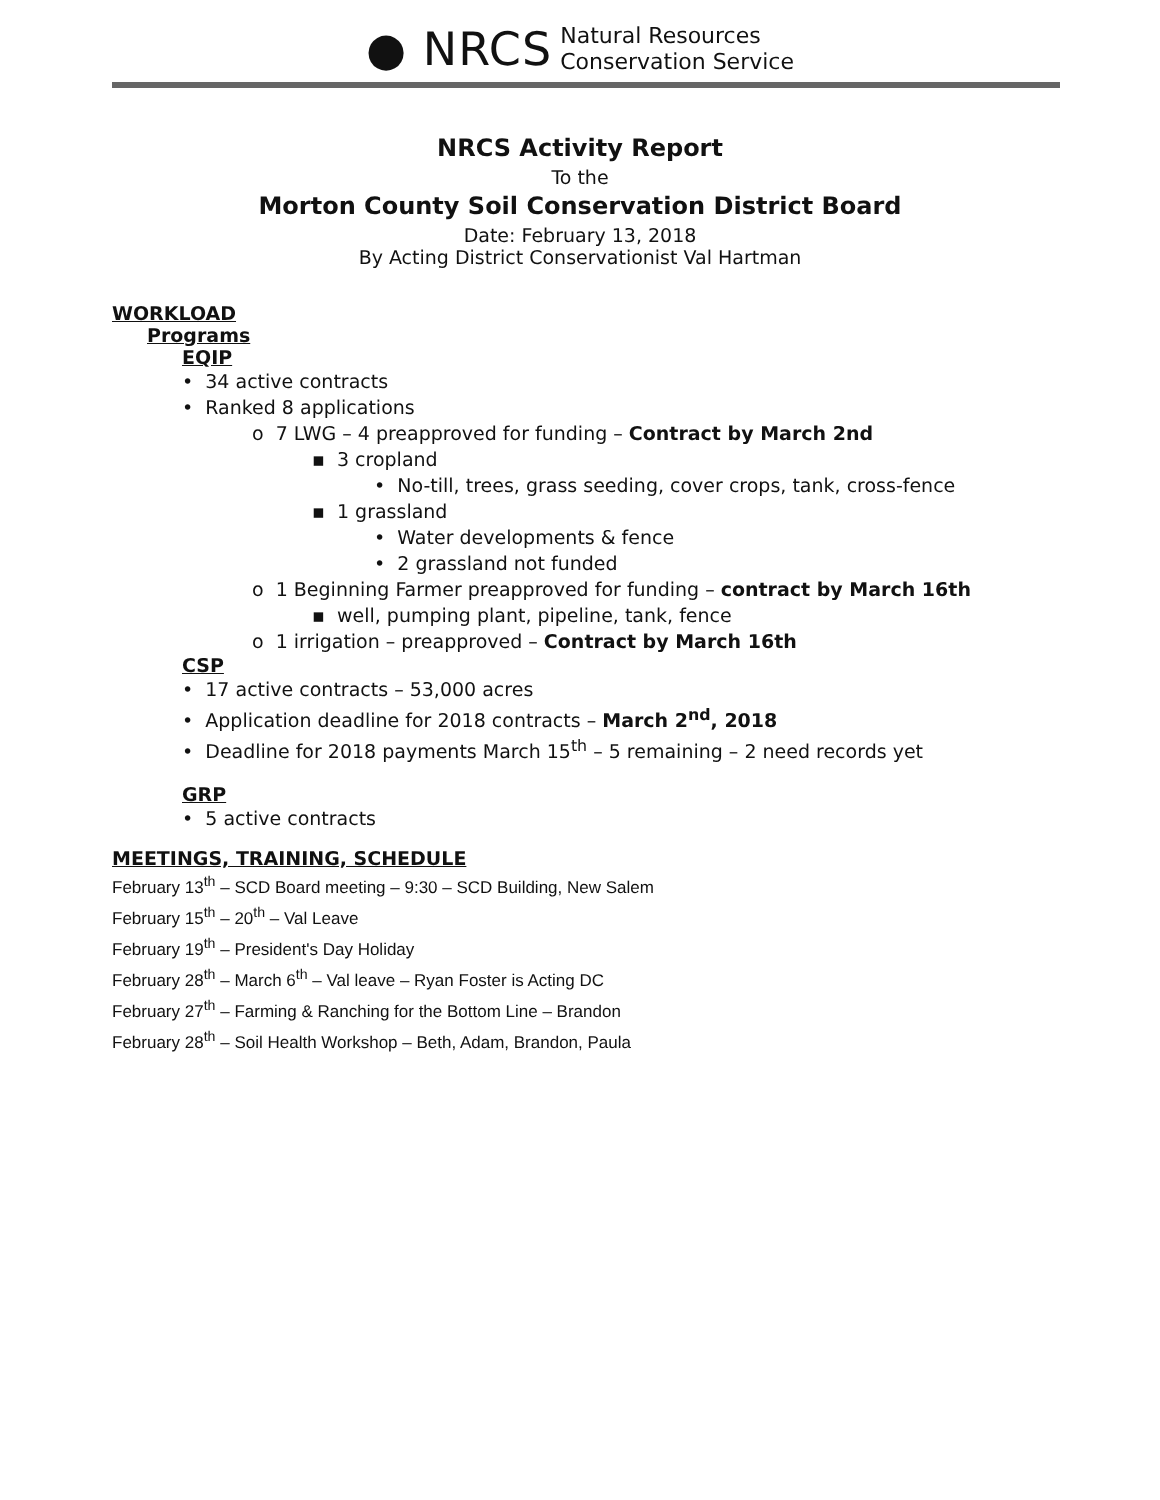● NRCS Natural Resources
Conservation Service
NRCS Activity Report
To the
Morton County Soil Conservation District Board
Date: February 13, 2018
By Acting District Conservationist Val Hartman
WORKLOAD
Programs
EQIP
• 34 active contracts
• Ranked 8 applications
o 7 LWG – 4 preapproved for funding – Contract by March 2nd
▪ 3 cropland
• No-till, trees, grass seeding, cover crops, tank, cross-fence
▪ 1 grassland
• Water developments & fence
• 2 grassland not funded
o 1 Beginning Farmer preapproved for funding – contract by March 16th
▪ well, pumping plant, pipeline, tank, fence
o 1 irrigation – preapproved – Contract by March 16th
CSP
• 17 active contracts – 53,000 acres
• Application deadline for 2018 contracts – March 2<sup>nd</sup>, 2018
• Deadline for 2018 payments March 15<sup>th</sup> – 5 remaining – 2 need records yet
GRP
• 5 active contracts
MEETINGS, TRAINING, SCHEDULE
February 13<sup>th</sup> – SCD Board meeting – 9:30 – SCD Building, New Salem
February 15<sup>th</sup> – 20<sup>th</sup> – Val Leave
February 19<sup>th</sup> – President's Day Holiday
February 28<sup>th</sup> – March 6<sup>th</sup> – Val leave – Ryan Foster is Acting DC
February 27<sup>th</sup> – Farming & Ranching for the Bottom Line – Brandon
February 28<sup>th</sup> – Soil Health Workshop – Beth, Adam, Brandon, Paula